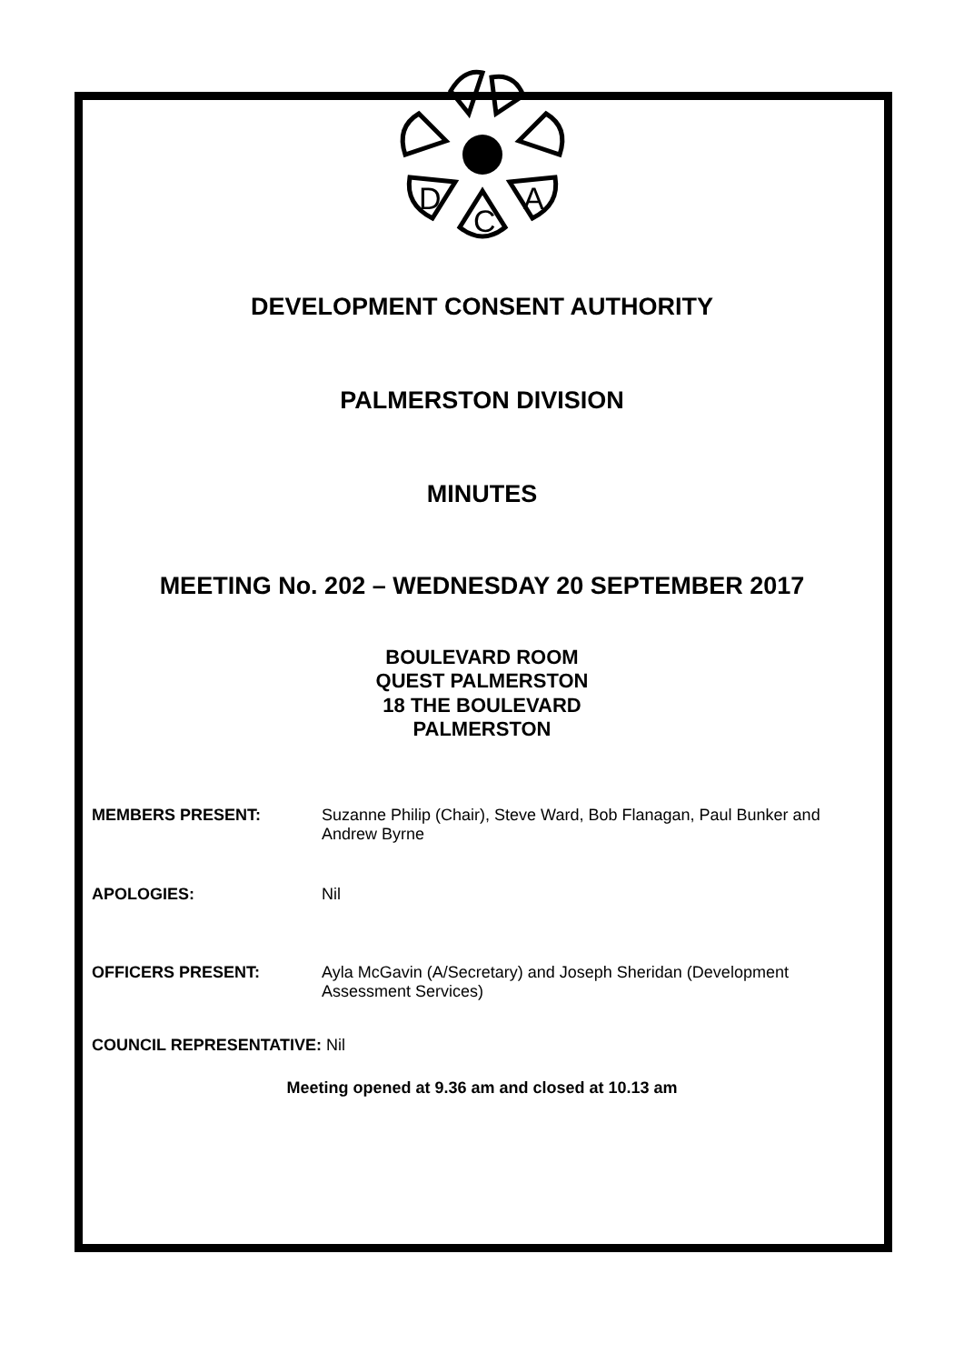D
C
A
DEVELOPMENT CONSENT AUTHORITY
PALMERSTON DIVISION
MINUTES
MEETING No. 202 – WEDNESDAY 20 SEPTEMBER 2017
BOULEVARD ROOM
QUEST PALMERSTON
18 THE BOULEVARD
PALMERSTON
MEMBERS PRESENT: Suzanne Philip (Chair), Steve Ward, Bob Flanagan, Paul Bunker and Andrew Byrne
APOLOGIES: Nil
OFFICERS PRESENT: Ayla McGavin (A/Secretary) and Joseph Sheridan (Development Assessment Services)
COUNCIL REPRESENTATIVE: Nil
Meeting opened at 9.36 am and closed at 10.13 am